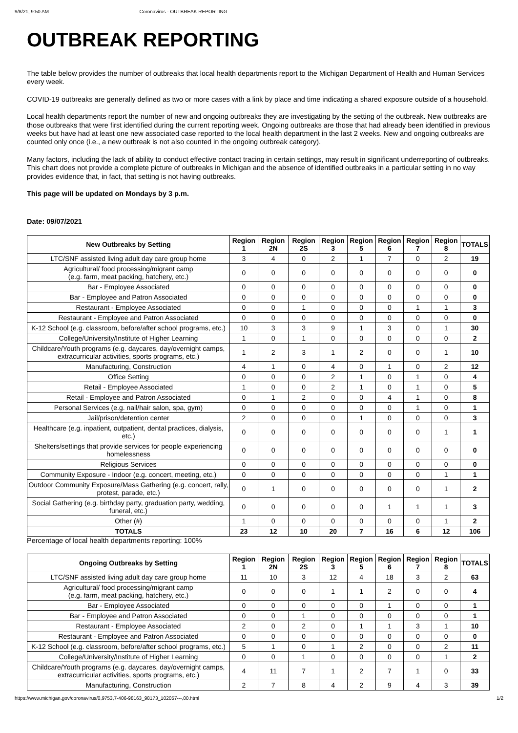9/8/21, 9:50 AM Coronavirus - OUTBREAK REPORTING
OUTBREAK REPORTING
The table below provides the number of outbreaks that local health departments report to the Michigan Department of Health and Human Services every week.
COVID-19 outbreaks are generally defined as two or more cases with a link by place and time indicating a shared exposure outside of a household.
Local health departments report the number of new and ongoing outbreaks they are investigating by the setting of the outbreak. New outbreaks are those outbreaks that were first identified during the current reporting week. Ongoing outbreaks are those that had already been identified in previous weeks but have had at least one new associated case reported to the local health department in the last 2 weeks. New and ongoing outbreaks are counted only once (i.e., a new outbreak is not also counted in the ongoing outbreak category).
Many factors, including the lack of ability to conduct effective contact tracing in certain settings, may result in significant underreporting of outbreaks. This chart does not provide a complete picture of outbreaks in Michigan and the absence of identified outbreaks in a particular setting in no way provides evidence that, in fact, that setting is not having outbreaks.
This page will be updated on Mondays by 3 p.m.
Date: 09/07/2021
| New Outbreaks by Setting | Region 1 | Region 2N | Region 2S | Region 3 | Region 5 | Region 6 | Region 7 | Region 8 | TOTALS |
| --- | --- | --- | --- | --- | --- | --- | --- | --- | --- |
| LTC/SNF assisted living adult day care group home | 3 | 4 | 0 | 2 | 1 | 7 | 0 | 2 | 19 |
| Agricultural/ food processing/migrant camp (e.g. farm, meat packing, hatchery, etc.) | 0 | 0 | 0 | 0 | 0 | 0 | 0 | 0 | 0 |
| Bar - Employee Associated | 0 | 0 | 0 | 0 | 0 | 0 | 0 | 0 | 0 |
| Bar - Employee and Patron Associated | 0 | 0 | 0 | 0 | 0 | 0 | 0 | 0 | 0 |
| Restaurant - Employee Associated | 0 | 0 | 1 | 0 | 0 | 0 | 1 | 1 | 3 |
| Restaurant - Employee and Patron Associated | 0 | 0 | 0 | 0 | 0 | 0 | 0 | 0 | 0 |
| K-12 School (e.g. classroom, before/after school programs, etc.) | 10 | 3 | 3 | 9 | 1 | 3 | 0 | 1 | 30 |
| College/University/Institute of Higher Learning | 1 | 0 | 1 | 0 | 0 | 0 | 0 | 0 | 2 |
| Childcare/Youth programs (e.g. daycares, day/overnight camps, extracurricular activities, sports programs, etc.) | 1 | 2 | 3 | 1 | 2 | 0 | 0 | 1 | 10 |
| Manufacturing, Construction | 4 | 1 | 0 | 4 | 0 | 1 | 0 | 2 | 12 |
| Office Setting | 0 | 0 | 0 | 2 | 1 | 0 | 1 | 0 | 4 |
| Retail - Employee Associated | 1 | 0 | 0 | 2 | 1 | 0 | 1 | 0 | 5 |
| Retail - Employee and Patron Associated | 0 | 1 | 2 | 0 | 0 | 4 | 1 | 0 | 8 |
| Personal Services (e.g. nail/hair salon, spa, gym) | 0 | 0 | 0 | 0 | 0 | 0 | 1 | 0 | 1 |
| Jail/prison/detention center | 2 | 0 | 0 | 0 | 1 | 0 | 0 | 0 | 3 |
| Healthcare (e.g. inpatient, outpatient, dental practices, dialysis, etc.) | 0 | 0 | 0 | 0 | 0 | 0 | 0 | 1 | 1 |
| Shelters/settings that provide services for people experiencing homelessness | 0 | 0 | 0 | 0 | 0 | 0 | 0 | 0 | 0 |
| Religious Services | 0 | 0 | 0 | 0 | 0 | 0 | 0 | 0 | 0 |
| Community Exposure - Indoor (e.g. concert, meeting, etc.) | 0 | 0 | 0 | 0 | 0 | 0 | 0 | 1 | 1 |
| Outdoor Community Exposure/Mass Gathering (e.g. concert, rally, protest, parade, etc.) | 0 | 1 | 0 | 0 | 0 | 0 | 0 | 1 | 2 |
| Social Gathering (e.g. birthday party, graduation party, wedding, funeral, etc.) | 0 | 0 | 0 | 0 | 0 | 1 | 1 | 1 | 3 |
| Other (#) | 1 | 0 | 0 | 0 | 0 | 0 | 0 | 1 | 2 |
| TOTALS | 23 | 12 | 10 | 20 | 7 | 16 | 6 | 12 | 106 |
Percentage of local health departments reporting: 100%
| Ongoing Outbreaks by Setting | Region 1 | Region 2N | Region 2S | Region 3 | Region 5 | Region 6 | Region 7 | Region 8 | TOTALS |
| --- | --- | --- | --- | --- | --- | --- | --- | --- | --- |
| LTC/SNF assisted living adult day care group home | 11 | 10 | 3 | 12 | 4 | 18 | 3 | 2 | 63 |
| Agricultural/ food processing/migrant camp (e.g. farm, meat packing, hatchery, etc.) | 0 | 0 | 0 | 1 | 1 | 2 | 0 | 0 | 4 |
| Bar - Employee Associated | 0 | 0 | 0 | 0 | 0 | 1 | 0 | 0 | 1 |
| Bar - Employee and Patron Associated | 0 | 0 | 1 | 0 | 0 | 0 | 0 | 0 | 1 |
| Restaurant - Employee Associated | 2 | 0 | 2 | 0 | 1 | 1 | 3 | 1 | 10 |
| Restaurant - Employee and Patron Associated | 0 | 0 | 0 | 0 | 0 | 0 | 0 | 0 | 0 |
| K-12 School (e.g. classroom, before/after school programs, etc.) | 5 | 1 | 0 | 1 | 2 | 0 | 0 | 2 | 11 |
| College/University/Institute of Higher Learning | 0 | 0 | 1 | 0 | 0 | 0 | 0 | 1 | 2 |
| Childcare/Youth programs (e.g. daycares, day/overnight camps, extracurricular activities, sports programs, etc.) | 4 | 11 | 7 | 1 | 2 | 7 | 1 | 0 | 33 |
| Manufacturing, Construction | 2 | 7 | 8 | 4 | 2 | 9 | 4 | 3 | 39 |
https://www.michigan.gov/coronavirus/0,9753,7-406-98163_98173_102057---,00.html 1/2